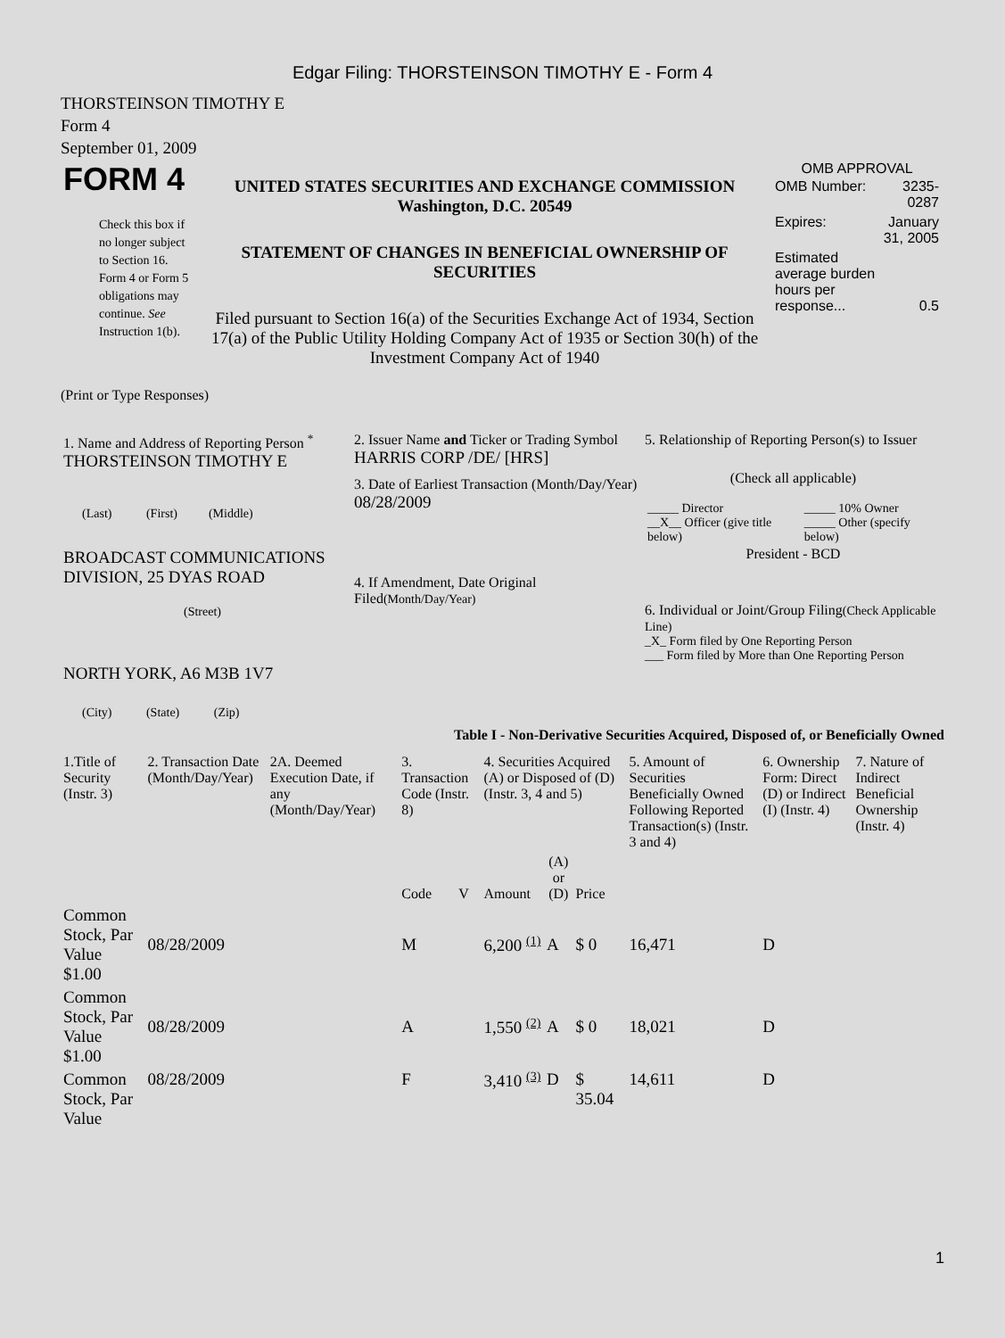Edgar Filing: THORSTEINSON TIMOTHY E - Form 4
THORSTEINSON TIMOTHY E
Form 4
September 01, 2009
| FORM 4 Check this box if no longer subject to Section 16. Form 4 or Form 5 obligations may continue. See Instruction 1(b). | UNITED STATES SECURITIES AND EXCHANGE COMMISSION Washington, D.C. 20549 STATEMENT OF CHANGES IN BENEFICIAL OWNERSHIP OF SECURITIES Filed pursuant to Section 16(a) of the Securities Exchange Act of 1934, Section 17(a) of the Public Utility Holding Company Act of 1935 or Section 30(h) of the Investment Company Act of 1940 | OMB APPROVAL / OMB Number: / 3235-0287 / / Expires: / January 31, 2005 / / Estimated average burden hours per response... / 0.5 / |
(Print or Type Responses)
| 1. Name and Address of Reporting Person <sup>*</sup> THORSTEINSON TIMOTHY E (Last) (First) (Middle) BROADCAST COMMUNICATIONS DIVISION, 25 DYAS ROAD (Street) NORTH YORK, A6 M3B 1V7 (City) (State) (Zip) | 2. Issuer Name and Ticker or Trading Symbol HARRIS CORP /DE/ [HRS] 3. Date of Earliest Transaction (Month/Day/Year) 08/28/2009 4. If Amendment, Date Original Filed (Month/Day/Year) | 5. Relationship of Reporting Person(s) to Issuer (Check all applicable) / _____ Director __X__ Officer (give title below) / _____ 10% Owner _____ Other (specify below) / President - BCD 6. Individual or Joint/Group Filing (Check Applicable Line) _X_ Form filed by One Reporting Person ___ Form filed by More than One Reporting Person |
Table I - Non-Derivative Securities Acquired, Disposed of, or Beneficially Owned
| 1.Title of Security (Instr. 3) | 2. Transaction Date (Month/Day/Year) | 2A. Deemed Execution Date, if any (Month/Day/Year) | 3. Transaction Code (Instr. 8) | | 4. Securities Acquired (A) or Disposed of (D) (Instr. 3, 4 and 5) | | | 5. Amount of Securities Beneficially Owned Following Reported Transaction(s) (Instr. 3 and 4) | 6. Ownership Form: Direct (D) or Indirect (I) (Instr. 4) | 7. Nature of Indirect Beneficial Ownership (Instr. 4) |
| --- | --- | --- | --- | --- | --- | --- | --- | --- | --- | --- |
| | | | Code | V | Amount | (A) or (D) | Price | | | |
| Common Stock, Par Value $1.00 | 08/28/2009 | | M | | 6,200 <sup>(1)</sup> | A | $ 0 | 16,471 | D | |
| Common Stock, Par Value $1.00 | 08/28/2009 | | A | | 1,550 <sup>(2)</sup> | A | $ 0 | 18,021 | D | |
| Common Stock, Par Value | 08/28/2009 | | F | | 3,410 <sup>(3)</sup> | D | $ 35.04 | 14,611 | D | |
1